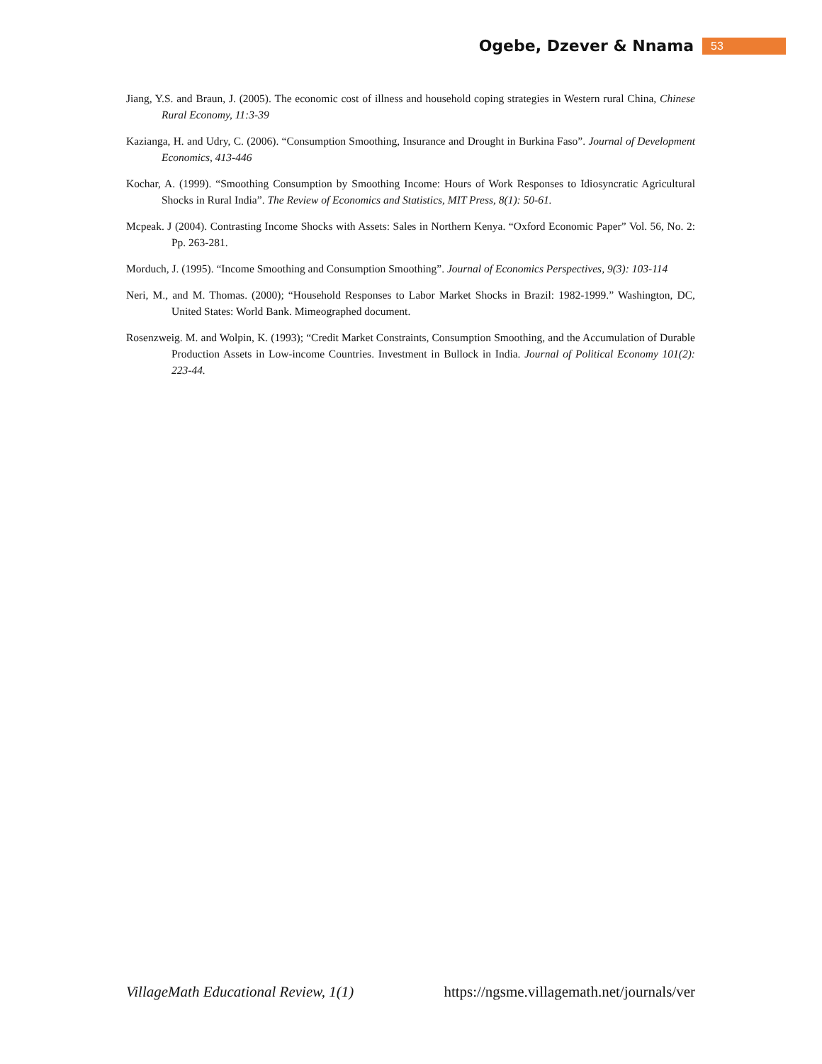Ogebe, Dzever & Nnama 53
Jiang, Y.S. and Braun, J. (2005). The economic cost of illness and household coping strategies in Western rural China, Chinese Rural Economy, 11:3-39
Kazianga, H. and Udry, C. (2006). “Consumption Smoothing, Insurance and Drought in Burkina Faso”. Journal of Development Economics, 413-446
Kochar, A. (1999). “Smoothing Consumption by Smoothing Income: Hours of Work Responses to Idiosyncratic Agricultural Shocks in Rural India”. The Review of Economics and Statistics, MIT Press, 8(1): 50-61.
Mcpeak. J (2004). Contrasting Income Shocks with Assets: Sales in Northern Kenya. “Oxford Economic Paper” Vol. 56, No. 2: Pp. 263-281.
Morduch, J. (1995). “Income Smoothing and Consumption Smoothing”. Journal of Economics Perspectives, 9(3): 103-114
Neri, M., and M. Thomas. (2000); “Household Responses to Labor Market Shocks in Brazil: 1982-1999.” Washington, DC, United States: World Bank. Mimeographed document.
Rosenzweig. M. and Wolpin, K. (1993); “Credit Market Constraints, Consumption Smoothing, and the Accumulation of Durable Production Assets in Low-income Countries. Investment in Bullock in India. Journal of Political Economy 101(2): 223-44.
VillageMath Educational Review, 1(1) https://ngsme.villagemath.net/journals/ver